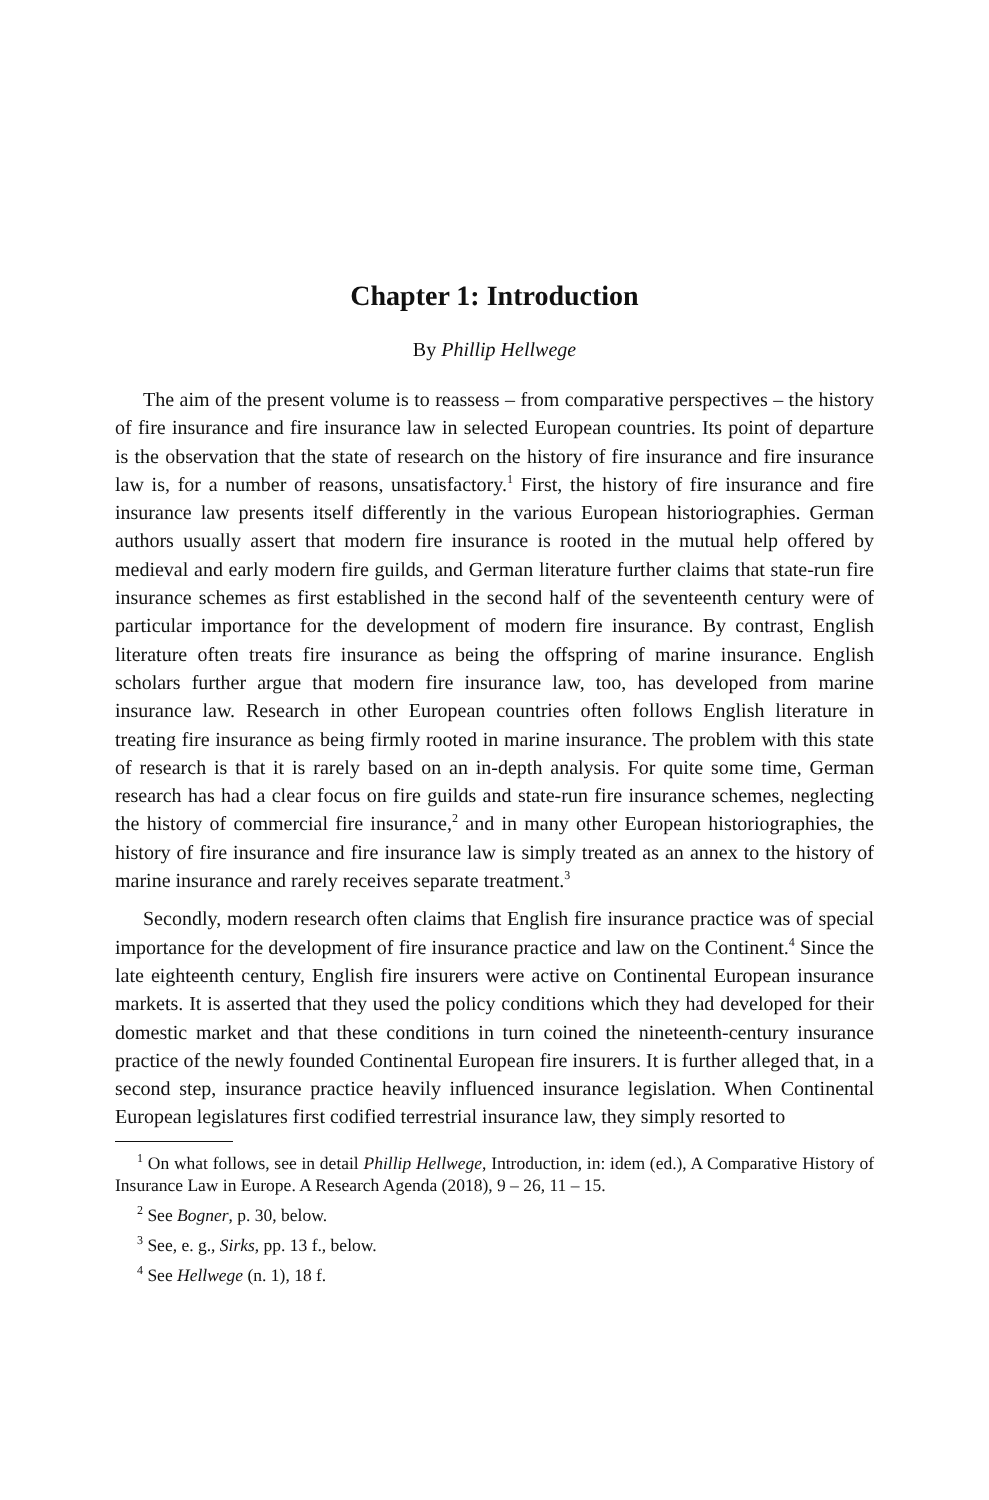Chapter 1: Introduction
By Phillip Hellwege
The aim of the present volume is to reassess – from comparative perspectives – the history of fire insurance and fire insurance law in selected European countries. Its point of departure is the observation that the state of research on the history of fire insurance and fire insurance law is, for a number of reasons, unsatisfactory.<sup>1</sup> First, the history of fire insurance and fire insurance law presents itself differently in the various European historiographies. German authors usually assert that modern fire insurance is rooted in the mutual help offered by medieval and early modern fire guilds, and German literature further claims that state-run fire insurance schemes as first established in the second half of the seventeenth century were of particular importance for the development of modern fire insurance. By contrast, English literature often treats fire insurance as being the offspring of marine insurance. English scholars further argue that modern fire insurance law, too, has developed from marine insurance law. Research in other European countries often follows English literature in treating fire insurance as being firmly rooted in marine insurance. The problem with this state of research is that it is rarely based on an in-depth analysis. For quite some time, German research has had a clear focus on fire guilds and state-run fire insurance schemes, neglecting the history of commercial fire insurance,<sup>2</sup> and in many other European historiographies, the history of fire insurance and fire insurance law is simply treated as an annex to the history of marine insurance and rarely receives separate treatment.<sup>3</sup>
Secondly, modern research often claims that English fire insurance practice was of special importance for the development of fire insurance practice and law on the Continent.<sup>4</sup> Since the late eighteenth century, English fire insurers were active on Continental European insurance markets. It is asserted that they used the policy conditions which they had developed for their domestic market and that these conditions in turn coined the nineteenth-century insurance practice of the newly founded Continental European fire insurers. It is further alleged that, in a second step, insurance practice heavily influenced insurance legislation. When Continental European legislatures first codified terrestrial insurance law, they simply resorted to
<sup>1</sup> On what follows, see in detail Phillip Hellwege, Introduction, in: idem (ed.), A Comparative History of Insurance Law in Europe. A Research Agenda (2018), 9 – 26, 11 – 15.
<sup>2</sup> See Bogner, p. 30, below.
<sup>3</sup> See, e. g., Sirks, pp. 13 f., below.
<sup>4</sup> See Hellwege (n. 1), 18 f.